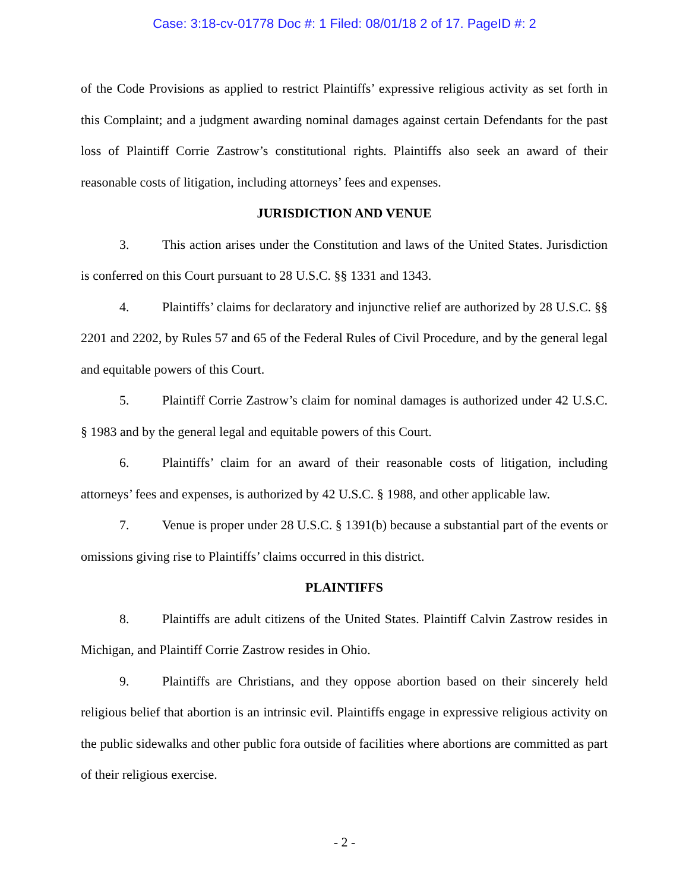Case: 3:18-cv-01778 Doc #: 1 Filed: 08/01/18 2 of 17. PageID #: 2
of the Code Provisions as applied to restrict Plaintiffs’ expressive religious activity as set forth in this Complaint; and a judgment awarding nominal damages against certain Defendants for the past loss of Plaintiff Corrie Zastrow’s constitutional rights. Plaintiffs also seek an award of their reasonable costs of litigation, including attorneys’ fees and expenses.
JURISDICTION AND VENUE
3. This action arises under the Constitution and laws of the United States. Jurisdiction is conferred on this Court pursuant to 28 U.S.C. §§ 1331 and 1343.
4. Plaintiffs’ claims for declaratory and injunctive relief are authorized by 28 U.S.C. §§ 2201 and 2202, by Rules 57 and 65 of the Federal Rules of Civil Procedure, and by the general legal and equitable powers of this Court.
5. Plaintiff Corrie Zastrow’s claim for nominal damages is authorized under 42 U.S.C. § 1983 and by the general legal and equitable powers of this Court.
6. Plaintiffs’ claim for an award of their reasonable costs of litigation, including attorneys’ fees and expenses, is authorized by 42 U.S.C. § 1988, and other applicable law.
7. Venue is proper under 28 U.S.C. § 1391(b) because a substantial part of the events or omissions giving rise to Plaintiffs’ claims occurred in this district.
PLAINTIFFS
8. Plaintiffs are adult citizens of the United States. Plaintiff Calvin Zastrow resides in Michigan, and Plaintiff Corrie Zastrow resides in Ohio.
9. Plaintiffs are Christians, and they oppose abortion based on their sincerely held religious belief that abortion is an intrinsic evil. Plaintiffs engage in expressive religious activity on the public sidewalks and other public fora outside of facilities where abortions are committed as part of their religious exercise.
- 2 -